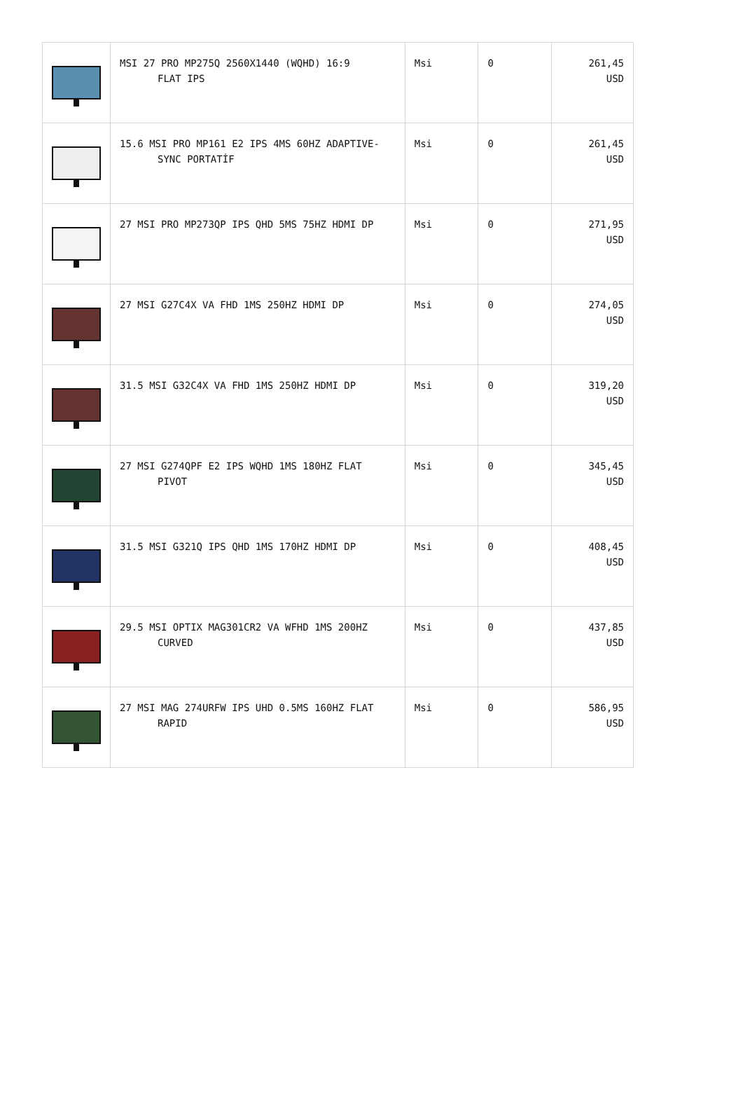| | MSI 27 PRO MP275Q 2560X1440 (WQHD) 16:9 FLAT IPS | Msi | 0 | 261,45 USD |
| | 15.6 MSI PRO MP161 E2 IPS 4MS 60HZ ADAPTIVE- SYNC PORTATİF | Msi | 0 | 261,45 USD |
| | 27 MSI PRO MP273QP IPS QHD 5MS 75HZ HDMI DP | Msi | 0 | 271,95 USD |
| | 27 MSI G27C4X VA FHD 1MS 250HZ HDMI DP | Msi | 0 | 274,05 USD |
| | 31.5 MSI G32C4X VA FHD 1MS 250HZ HDMI DP | Msi | 0 | 319,20 USD |
| | 27 MSI G274QPF E2 IPS WQHD 1MS 180HZ FLAT PIVOT | Msi | 0 | 345,45 USD |
| | 31.5 MSI G321Q IPS QHD 1MS 170HZ HDMI DP | Msi | 0 | 408,45 USD |
| | 29.5 MSI OPTIX MAG301CR2 VA WFHD 1MS 200HZ CURVED | Msi | 0 | 437,85 USD |
| | 27 MSI MAG 274URFW IPS UHD 0.5MS 160HZ FLAT RAPID | Msi | 0 | 586,95 USD |